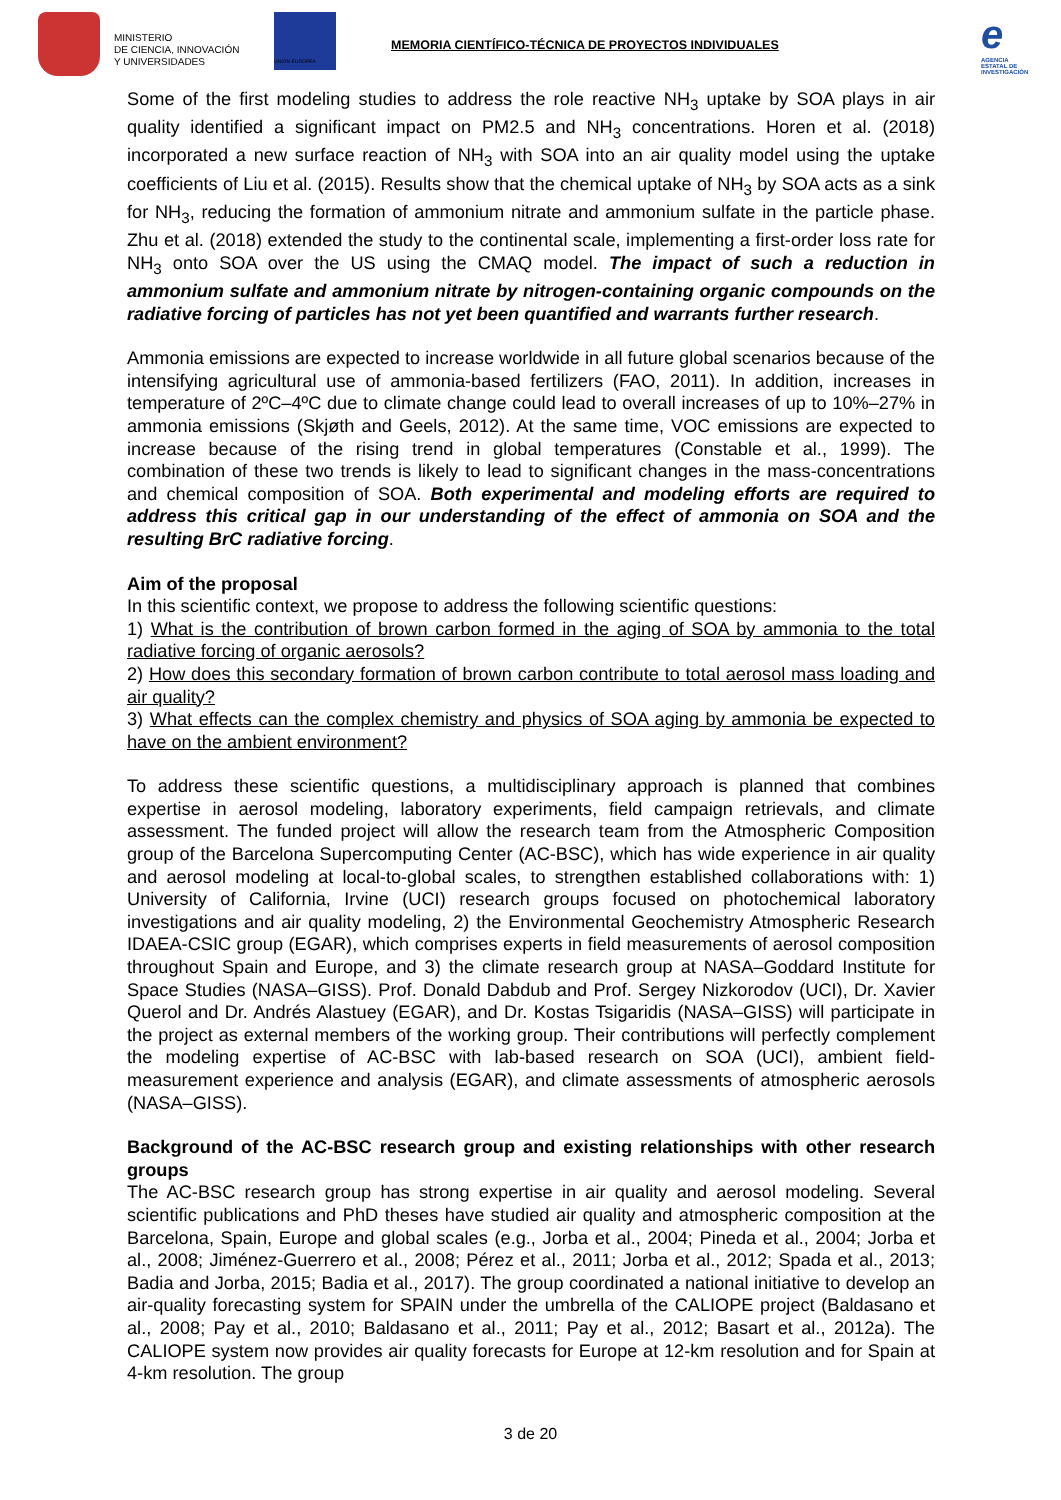MINISTERIO
DE CIENCIA, INNOVACIÓN
Y UNIVERSIDADES
UNIÓN EUROPEA
MEMORIA CIENTÍFICO-TÉCNICA DE PROYECTOS INDIVIDUALES
e
AGENCIA ESTATAL DE INVESTIGACIÓN
Some of the first modeling studies to address the role reactive NH<sub>3</sub> uptake by SOA plays in air quality identified a significant impact on PM2.5 and NH<sub>3</sub> concentrations. Horen et al. (2018) incorporated a new surface reaction of NH<sub>3</sub> with SOA into an air quality model using the uptake coefficients of Liu et al. (2015). Results show that the chemical uptake of NH<sub>3</sub> by SOA acts as a sink for NH<sub>3</sub>, reducing the formation of ammonium nitrate and ammonium sulfate in the particle phase. Zhu et al. (2018) extended the study to the continental scale, implementing a first-order loss rate for NH<sub>3</sub> onto SOA over the US using the CMAQ model. The impact of such a reduction in ammonium sulfate and ammonium nitrate by nitrogen-containing organic compounds on the radiative forcing of particles has not yet been quantified and warrants further research.
Ammonia emissions are expected to increase worldwide in all future global scenarios because of the intensifying agricultural use of ammonia-based fertilizers (FAO, 2011). In addition, increases in temperature of 2ºC–4ºC due to climate change could lead to overall increases of up to 10%–27% in ammonia emissions (Skjøth and Geels, 2012). At the same time, VOC emissions are expected to increase because of the rising trend in global temperatures (Constable et al., 1999). The combination of these two trends is likely to lead to significant changes in the mass-concentrations and chemical composition of SOA. Both experimental and modeling efforts are required to address this critical gap in our understanding of the effect of ammonia on SOA and the resulting BrC radiative forcing.
Aim of the proposal
In this scientific context, we propose to address the following scientific questions:
1) What is the contribution of brown carbon formed in the aging of SOA by ammonia to the total radiative forcing of organic aerosols?
2) How does this secondary formation of brown carbon contribute to total aerosol mass loading and air quality?
3) What effects can the complex chemistry and physics of SOA aging by ammonia be expected to have on the ambient environment?
To address these scientific questions, a multidisciplinary approach is planned that combines expertise in aerosol modeling, laboratory experiments, field campaign retrievals, and climate assessment. The funded project will allow the research team from the Atmospheric Composition group of the Barcelona Supercomputing Center (AC-BSC), which has wide experience in air quality and aerosol modeling at local-to-global scales, to strengthen established collaborations with: 1) University of California, Irvine (UCI) research groups focused on photochemical laboratory investigations and air quality modeling, 2) the Environmental Geochemistry Atmospheric Research IDAEA-CSIC group (EGAR), which comprises experts in field measurements of aerosol composition throughout Spain and Europe, and 3) the climate research group at NASA–Goddard Institute for Space Studies (NASA–GISS). Prof. Donald Dabdub and Prof. Sergey Nizkorodov (UCI), Dr. Xavier Querol and Dr. Andrés Alastuey (EGAR), and Dr. Kostas Tsigaridis (NASA–GISS) will participate in the project as external members of the working group. Their contributions will perfectly complement the modeling expertise of AC-BSC with lab-based research on SOA (UCI), ambient field-measurement experience and analysis (EGAR), and climate assessments of atmospheric aerosols (NASA–GISS).
Background of the AC-BSC research group and existing relationships with other research groups
The AC-BSC research group has strong expertise in air quality and aerosol modeling. Several scientific publications and PhD theses have studied air quality and atmospheric composition at the Barcelona, Spain, Europe and global scales (e.g., Jorba et al., 2004; Pineda et al., 2004; Jorba et al., 2008; Jiménez-Guerrero et al., 2008; Pérez et al., 2011; Jorba et al., 2012; Spada et al., 2013; Badia and Jorba, 2015; Badia et al., 2017). The group coordinated a national initiative to develop an air-quality forecasting system for SPAIN under the umbrella of the CALIOPE project (Baldasano et al., 2008; Pay et al., 2010; Baldasano et al., 2011; Pay et al., 2012; Basart et al., 2012a). The CALIOPE system now provides air quality forecasts for Europe at 12-km resolution and for Spain at 4-km resolution. The group
3 de 20